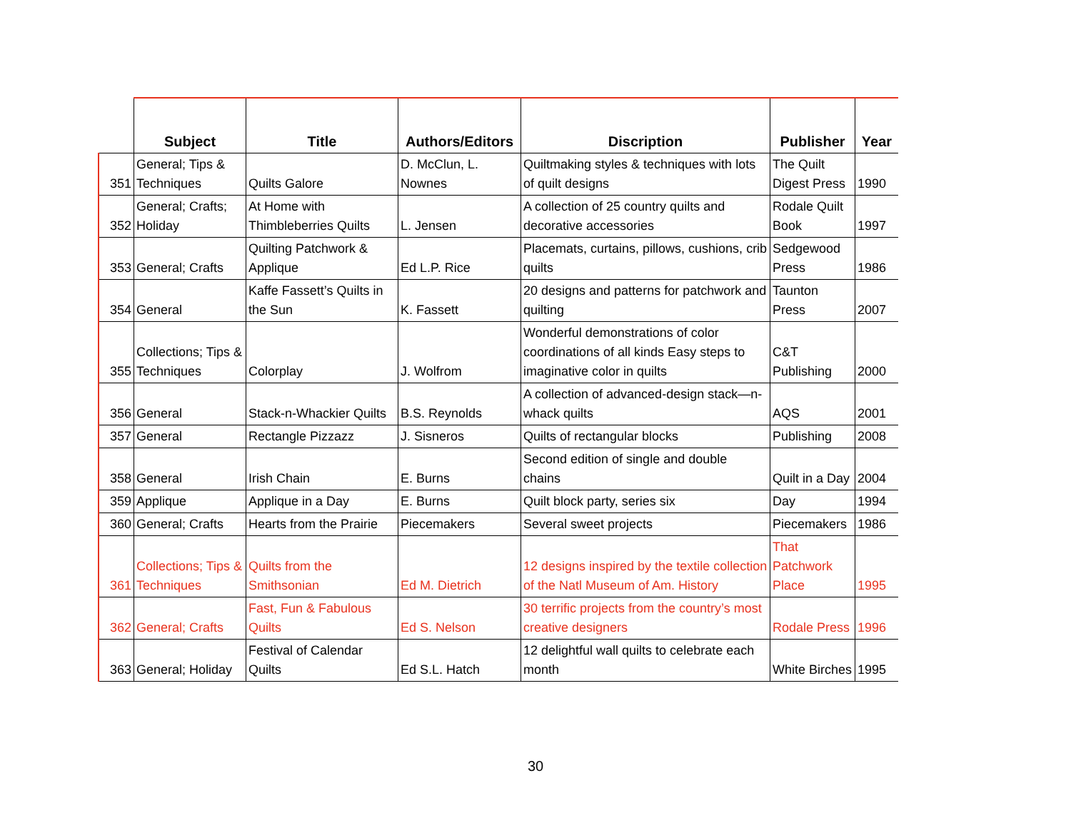| | Subject | Title | Authors/Editors | Discription | Publisher | Year |
| --- | --- | --- | --- | --- | --- | --- |
| 351 | General; Tips & Techniques | Quilts Galore | D. McClun, L. Nownes | Quiltmaking styles & techniques with lots of quilt designs | The Quilt Digest Press | 1990 |
| 352 | General; Crafts; Holiday | At Home with Thimbleberries Quilts | L. Jensen | A collection of 25 country quilts and decorative accessories | Rodale Quilt Book | 1997 |
| 353 | General; Crafts | Quilting Patchwork & Applique | Ed L.P. Rice | Placemats, curtains, pillows, cushions, crib quilts | Sedgewood Press | 1986 |
| 354 | General | Kaffe Fassett’s Quilts in the Sun | K. Fassett | 20 designs and patterns for patchwork and quilting | Taunton Press | 2007 |
| 355 | Collections; Tips & Techniques | Colorplay | J. Wolfrom | Wonderful demonstrations of color coordinations of all kinds Easy steps to imaginative color in quilts | C&T Publishing | 2000 |
| 356 | General | Stack-n-Whackier Quilts | B.S. Reynolds | A collection of advanced-design stack—n-whack quilts | AQS | 2001 |
| 357 | General | Rectangle Pizzazz | J. Sisneros | Quilts of rectangular blocks | Publishing | 2008 |
| 358 | General | Irish Chain | E. Burns | Second edition of single and double chains | Quilt in a Day | 2004 |
| 359 | Applique | Applique in a Day | E. Burns | Quilt block party, series six | Day | 1994 |
| 360 | General; Crafts | Hearts from the Prairie | Piecemakers | Several sweet projects | Piecemakers | 1986 |
| 361 | Collections; Tips & Techniques | Quilts from the Smithsonian | Ed M. Dietrich | 12 designs inspired by the textile collection of the Natl Museum of Am. History | That Patchwork Place | 1995 |
| 362 | General; Crafts | Fast, Fun & Fabulous Quilts | Ed S. Nelson | 30 terrific projects from the country’s most creative designers | Rodale Press | 1996 |
| 363 | General; Holiday | Festival of Calendar Quilts | Ed S.L. Hatch | 12 delightful wall quilts to celebrate each month | White Birches | 1995 |
30